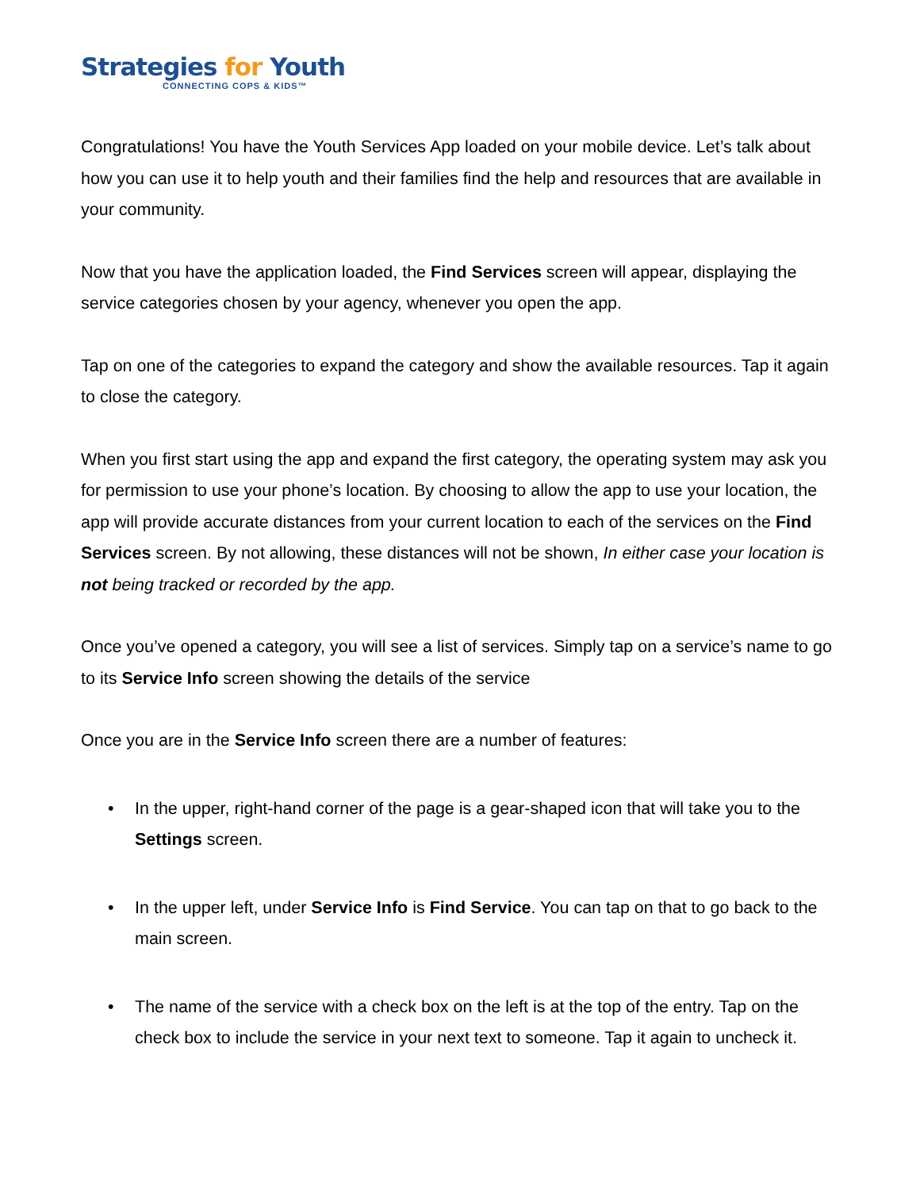Strategies for Youth
CONNECTING COPS & KIDS™
Congratulations! You have the Youth Services App loaded on your mobile device. Let’s talk about how you can use it to help youth and their families find the help and resources that are available in your community.
Now that you have the application loaded, the Find Services screen will appear, displaying the service categories chosen by your agency, whenever you open the app.
Tap on one of the categories to expand the category and show the available resources. Tap it again to close the category.
When you first start using the app and expand the first category, the operating system may ask you for permission to use your phone’s location. By choosing to allow the app to use your location, the app will provide accurate distances from your current location to each of the services on the Find Services screen. By not allowing, these distances will not be shown, In either case your location is not being tracked or recorded by the app.
Once you’ve opened a category, you will see a list of services. Simply tap on a service’s name to go to its Service Info screen showing the details of the service
Once you are in the Service Info screen there are a number of features:
• In the upper, right-hand corner of the page is a gear-shaped icon that will take you to the Settings screen.
• In the upper left, under Service Info is Find Service. You can tap on that to go back to the main screen.
• The name of the service with a check box on the left is at the top of the entry. Tap on the check box to include the service in your next text to someone. Tap it again to uncheck it.